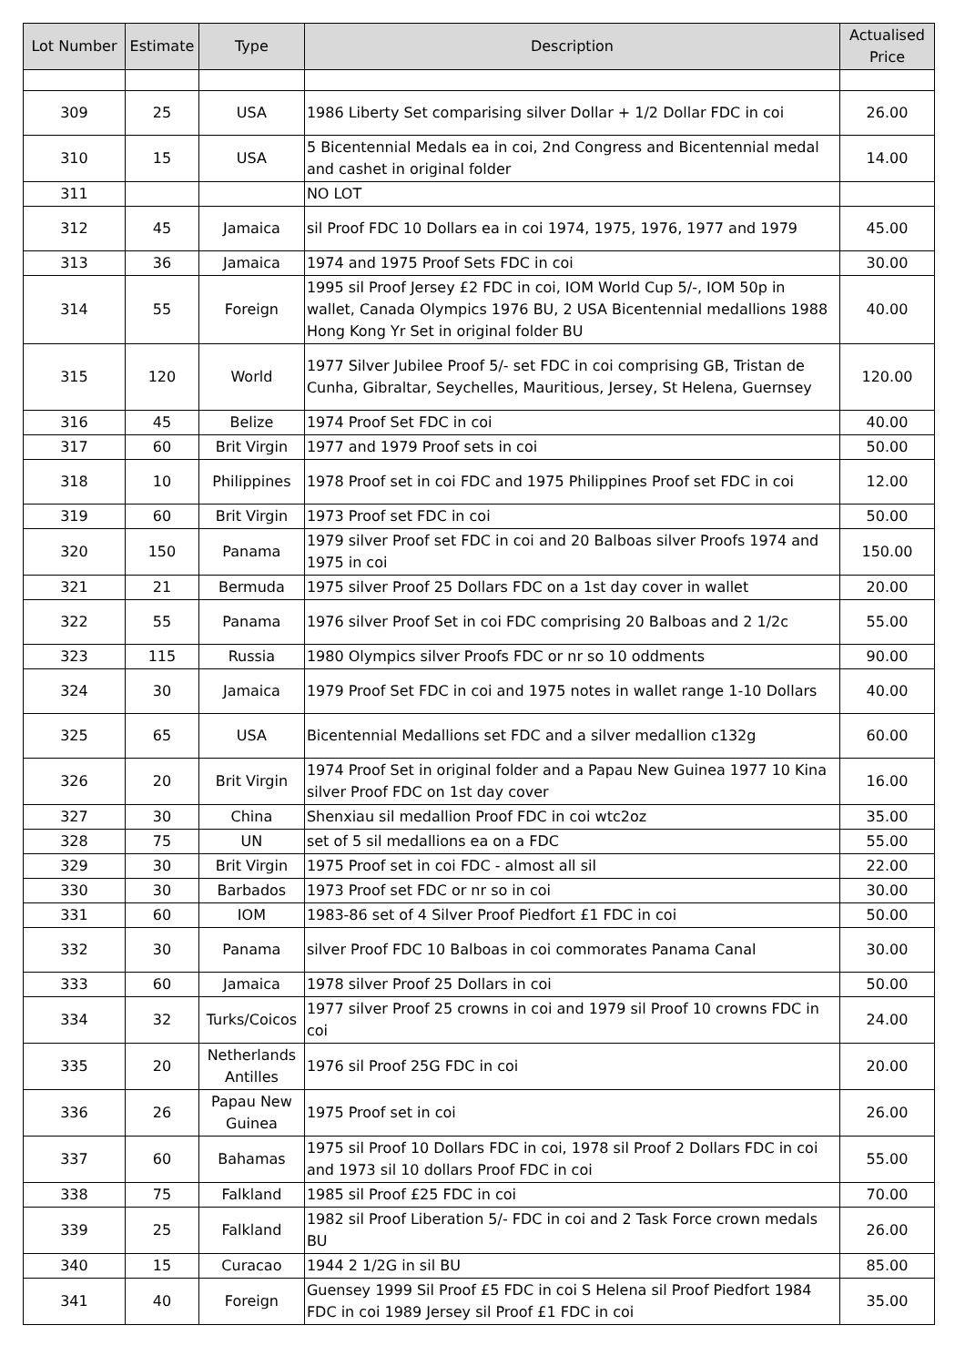| Lot Number | Estimate | Type | Description | Actualised Price |
| --- | --- | --- | --- | --- |
| 309 | 25 | USA | 1986 Liberty Set comparising silver Dollar + 1/2 Dollar FDC in coi | 26.00 |
| 310 | 15 | USA | 5 Bicentennial Medals ea in coi, 2nd Congress and Bicentennial medal and cashet in original folder | 14.00 |
| 311 | | | NO LOT | |
| 312 | 45 | Jamaica | sil Proof FDC 10 Dollars ea in coi 1974, 1975, 1976, 1977 and 1979 | 45.00 |
| 313 | 36 | Jamaica | 1974 and 1975 Proof Sets FDC in coi | 30.00 |
| 314 | 55 | Foreign | 1995 sil Proof Jersey £2 FDC in coi, IOM World Cup 5/-, IOM 50p in wallet, Canada Olympics 1976 BU, 2 USA Bicentennial medallions 1988 Hong Kong Yr Set in original folder BU | 40.00 |
| 315 | 120 | World | 1977 Silver Jubilee Proof 5/- set FDC in coi comprising GB, Tristan de Cunha, Gibraltar, Seychelles, Mauritious, Jersey, St Helena, Guernsey | 120.00 |
| 316 | 45 | Belize | 1974 Proof Set FDC in coi | 40.00 |
| 317 | 60 | Brit Virgin | 1977 and 1979 Proof sets in coi | 50.00 |
| 318 | 10 | Philippines | 1978 Proof set in coi FDC and 1975 Philippines Proof set FDC in coi | 12.00 |
| 319 | 60 | Brit Virgin | 1973 Proof set FDC in coi | 50.00 |
| 320 | 150 | Panama | 1979 silver Proof set FDC in coi and 20 Balboas silver Proofs 1974 and 1975 in coi | 150.00 |
| 321 | 21 | Bermuda | 1975 silver Proof 25 Dollars FDC on a 1st day cover in wallet | 20.00 |
| 322 | 55 | Panama | 1976 silver Proof Set in coi FDC comprising 20 Balboas and 2 1/2c | 55.00 |
| 323 | 115 | Russia | 1980 Olympics silver Proofs FDC or nr so 10 oddments | 90.00 |
| 324 | 30 | Jamaica | 1979 Proof Set FDC in coi and 1975 notes in wallet range 1-10 Dollars | 40.00 |
| 325 | 65 | USA | Bicentennial Medallions set FDC and a silver medallion c132g | 60.00 |
| 326 | 20 | Brit Virgin | 1974 Proof Set in original folder and a Papau New Guinea 1977 10 Kina silver Proof FDC on 1st day cover | 16.00 |
| 327 | 30 | China | Shenxiau sil medallion Proof FDC in coi wtc2oz | 35.00 |
| 328 | 75 | UN | set of 5 sil medallions ea on a FDC | 55.00 |
| 329 | 30 | Brit Virgin | 1975 Proof set in coi FDC - almost all sil | 22.00 |
| 330 | 30 | Barbados | 1973 Proof set FDC or nr so in coi | 30.00 |
| 331 | 60 | IOM | 1983-86 set of 4 Silver Proof Piedfort £1 FDC in coi | 50.00 |
| 332 | 30 | Panama | silver Proof FDC 10 Balboas in coi commorates Panama Canal | 30.00 |
| 333 | 60 | Jamaica | 1978 silver Proof 25 Dollars in coi | 50.00 |
| 334 | 32 | Turks/Coicos | 1977 silver Proof 25 crowns in coi and 1979 sil Proof 10 crowns FDC in coi | 24.00 |
| 335 | 20 | Netherlands Antilles | 1976 sil Proof 25G FDC in coi | 20.00 |
| 336 | 26 | Papau New Guinea | 1975 Proof set in coi | 26.00 |
| 337 | 60 | Bahamas | 1975 sil Proof 10 Dollars FDC in coi, 1978 sil Proof 2 Dollars FDC in coi and 1973 sil 10 dollars Proof FDC in coi | 55.00 |
| 338 | 75 | Falkland | 1985 sil Proof £25 FDC in coi | 70.00 |
| 339 | 25 | Falkland | 1982 sil Proof Liberation 5/- FDC in coi and 2 Task Force crown medals BU | 26.00 |
| 340 | 15 | Curacao | 1944 2 1/2G in sil BU | 85.00 |
| 341 | 40 | Foreign | Guensey 1999 Sil Proof £5 FDC in coi S Helena sil Proof Piedfort 1984 FDC in coi 1989 Jersey sil Proof £1 FDC in coi | 35.00 |